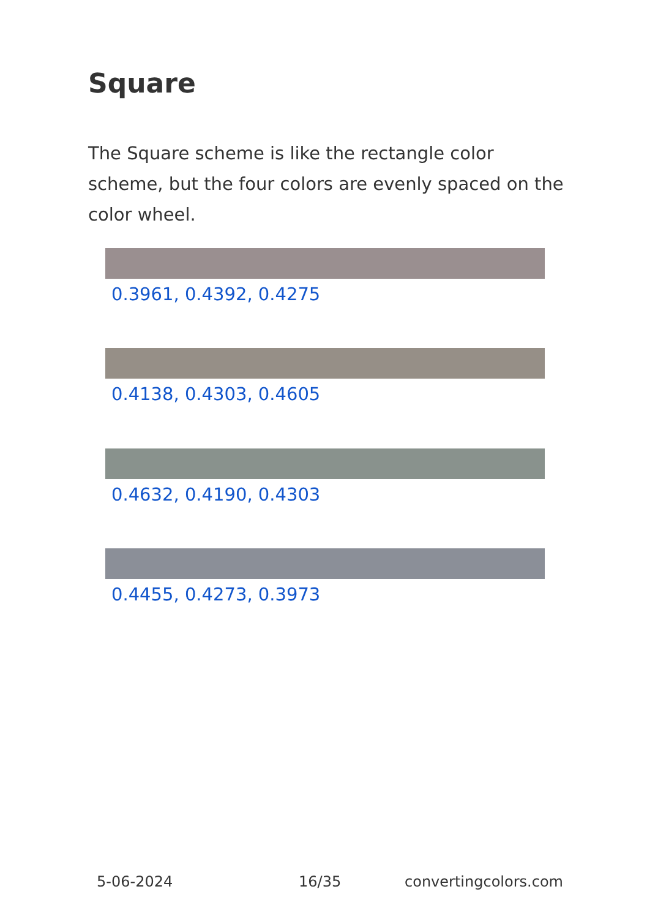Square
The Square scheme is like the rectangle color scheme, but the four colors are evenly spaced on the color wheel.
0.3961, 0.4392, 0.4275
0.4138, 0.4303, 0.4605
0.4632, 0.4190, 0.4303
0.4455, 0.4273, 0.3973
5-06-2024 16/35 convertingcolors.com